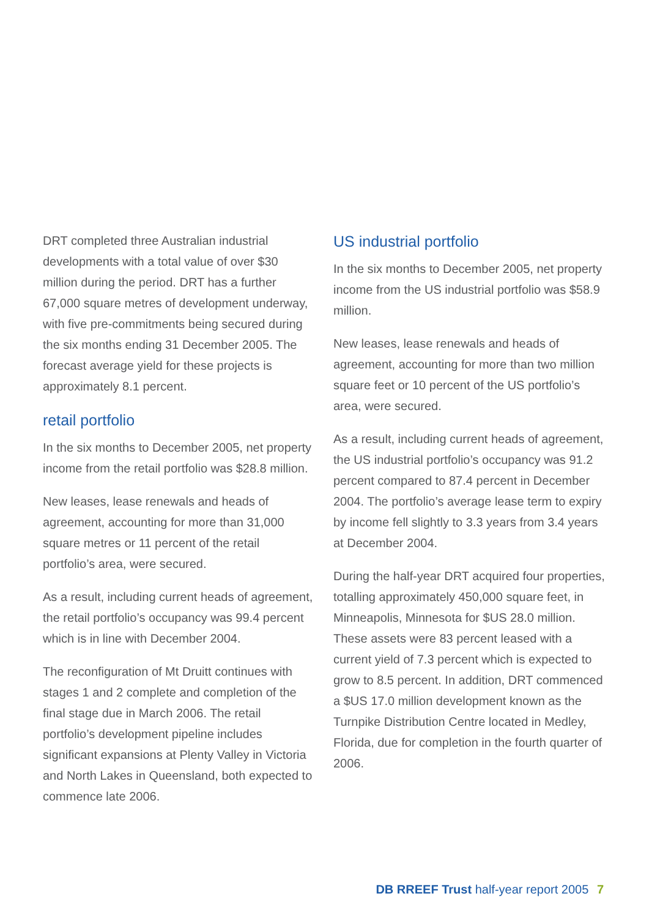DRT completed three Australian industrial developments with a total value of over $30 million during the period. DRT has a further 67,000 square metres of development underway, with five pre-commitments being secured during the six months ending 31 December 2005. The forecast average yield for these projects is approximately 8.1 percent.
retail portfolio
In the six months to December 2005, net property income from the retail portfolio was $28.8 million.
New leases, lease renewals and heads of agreement, accounting for more than 31,000 square metres or 11 percent of the retail portfolio’s area, were secured.
As a result, including current heads of agreement, the retail portfolio’s occupancy was 99.4 percent which is in line with December 2004.
The reconfiguration of Mt Druitt continues with stages 1 and 2 complete and completion of the final stage due in March 2006. The retail portfolio’s development pipeline includes significant expansions at Plenty Valley in Victoria and North Lakes in Queensland, both expected to commence late 2006.
US industrial portfolio
In the six months to December 2005, net property income from the US industrial portfolio was $58.9 million.
New leases, lease renewals and heads of agreement, accounting for more than two million square feet or 10 percent of the US portfolio’s area, were secured.
As a result, including current heads of agreement, the US industrial portfolio’s occupancy was 91.2 percent compared to 87.4 percent in December 2004. The portfolio’s average lease term to expiry by income fell slightly to 3.3 years from 3.4 years at December 2004.
During the half-year DRT acquired four properties, totalling approximately 450,000 square feet, in Minneapolis, Minnesota for $US 28.0 million. These assets were 83 percent leased with a current yield of 7.3 percent which is expected to grow to 8.5 percent. In addition, DRT commenced a $US 17.0 million development known as the Turnpike Distribution Centre located in Medley, Florida, due for completion in the fourth quarter of 2006.
DB RREEF Trust half-year report 2005 7